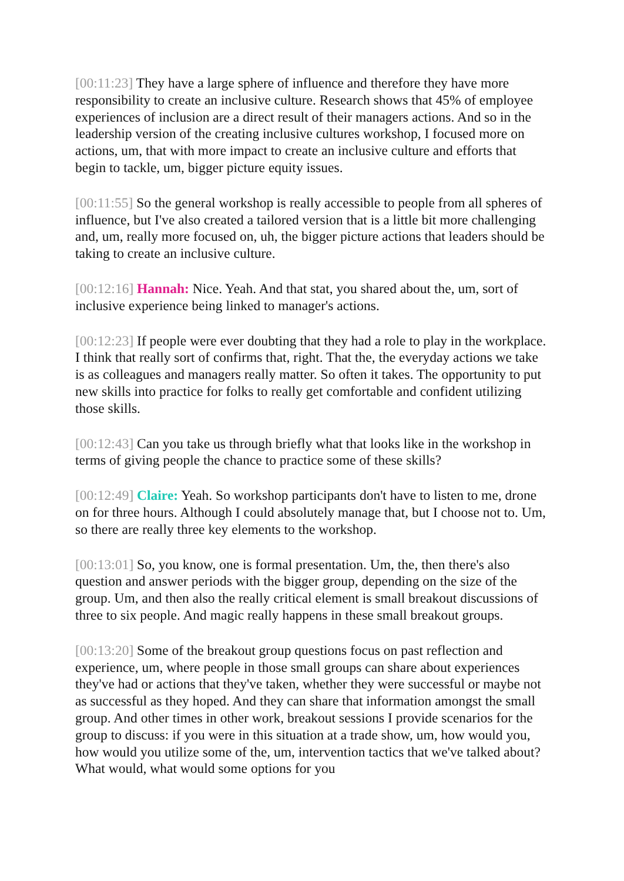[00:11:23] They have a large sphere of influence and therefore they have more responsibility to create an inclusive culture. Research shows that 45% of employee experiences of inclusion are a direct result of their managers actions. And so in the leadership version of the creating inclusive cultures workshop, I focused more on actions, um, that with more impact to create an inclusive culture and efforts that begin to tackle, um, bigger picture equity issues.
[00:11:55] So the general workshop is really accessible to people from all spheres of influence, but I've also created a tailored version that is a little bit more challenging and, um, really more focused on, uh, the bigger picture actions that leaders should be taking to create an inclusive culture.
[00:12:16] Hannah: Nice. Yeah. And that stat, you shared about the, um, sort of inclusive experience being linked to manager's actions.
[00:12:23] If people were ever doubting that they had a role to play in the workplace. I think that really sort of confirms that, right. That the, the everyday actions we take is as colleagues and managers really matter. So often it takes. The opportunity to put new skills into practice for folks to really get comfortable and confident utilizing those skills.
[00:12:43] Can you take us through briefly what that looks like in the workshop in terms of giving people the chance to practice some of these skills?
[00:12:49] Claire: Yeah. So workshop participants don't have to listen to me, drone on for three hours. Although I could absolutely manage that, but I choose not to. Um, so there are really three key elements to the workshop.
[00:13:01] So, you know, one is formal presentation. Um, the, then there's also question and answer periods with the bigger group, depending on the size of the group. Um, and then also the really critical element is small breakout discussions of three to six people. And magic really happens in these small breakout groups.
[00:13:20] Some of the breakout group questions focus on past reflection and experience, um, where people in those small groups can share about experiences they've had or actions that they've taken, whether they were successful or maybe not as successful as they hoped. And they can share that information amongst the small group. And other times in other work, breakout sessions I provide scenarios for the group to discuss: if you were in this situation at a trade show, um, how would you, how would you utilize some of the, um, intervention tactics that we've talked about? What would, what would some options for you